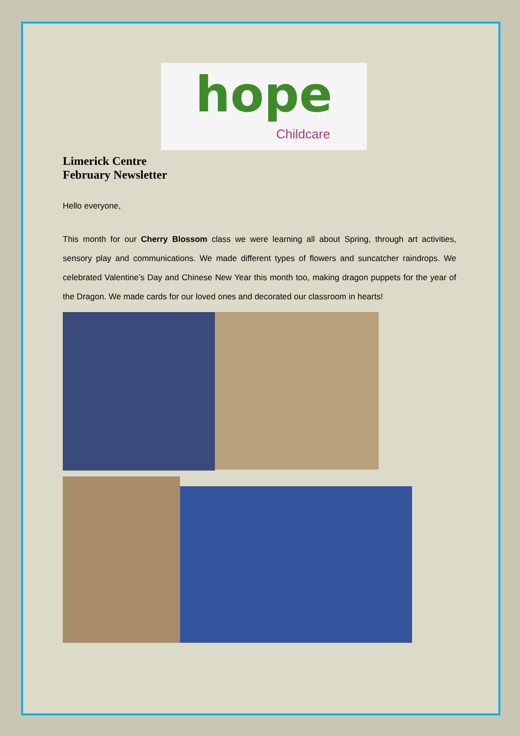hope
Childcare
Limerick Centre
February Newsletter
Hello everyone,
This month for our Cherry Blossom class we were learning all about Spring, through art activities, sensory play and communications. We made different types of flowers and suncatcher raindrops. We celebrated Valentine’s Day and Chinese New Year this month too, making dragon puppets for the year of the Dragon. We made cards for our loved ones and decorated our classroom in hearts!